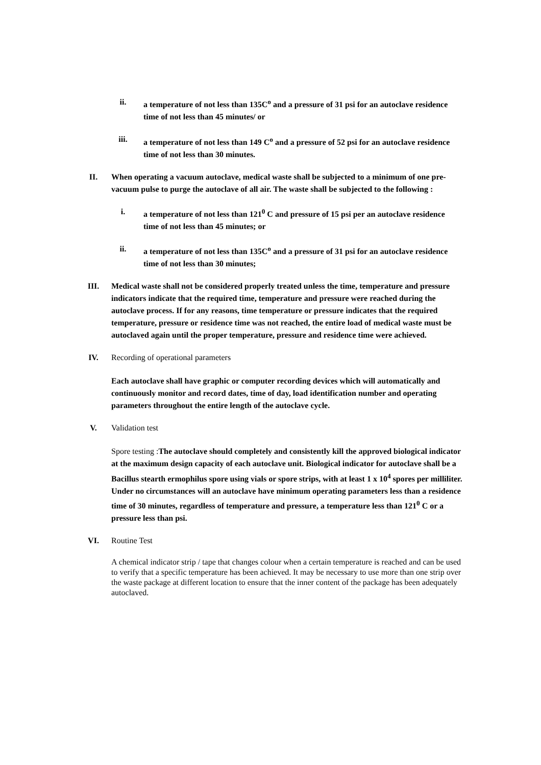ii. a temperature of not less than 135C<sup>o</sup> and a pressure of 31 psi for an autoclave residence time of not less than 45 minutes/ or
iii. a temperature of not less than 149 C<sup>o</sup> and a pressure of 52 psi for an autoclave residence time of not less than 30 minutes.
II. When operating a vacuum autoclave, medical waste shall be subjected to a minimum of one pre-vacuum pulse to purge the autoclave of all air. The waste shall be subjected to the following :
i. a temperature of not less than 121<sup>0</sup> C and pressure of 15 psi per an autoclave residence time of not less than 45 minutes; or
ii. a temperature of not less than 135C<sup>o</sup> and a pressure of 31 psi for an autoclave residence time of not less than 30 minutes;
III. Medical waste shall not be considered properly treated unless the time, temperature and pressure indicators indicate that the required time, temperature and pressure were reached during the autoclave process. If for any reasons, time temperature or pressure indicates that the required temperature, pressure or residence time was not reached, the entire load of medical waste must be autoclaved again until the proper temperature, pressure and residence time were achieved.
IV. Recording of operational parameters
Each autoclave shall have graphic or computer recording devices which will automatically and continuously monitor and record dates, time of day, load identification number and operating parameters throughout the entire length of the autoclave cycle.
V. Validation test
Spore testing :The autoclave should completely and consistently kill the approved biological indicator at the maximum design capacity of each autoclave unit. Biological indicator for autoclave shall be a Bacillus stearth ermophilus spore using vials or spore strips, with at least 1 x 10<sup>4</sup> spores per milliliter. Under no circumstances will an autoclave have minimum operating parameters less than a residence time of 30 minutes, regardless of temperature and pressure, a temperature less than 121<sup>0</sup> C or a pressure less than psi.
VI. Routine Test
A chemical indicator strip / tape that changes colour when a certain temperature is reached and can be used to verify that a specific temperature has been achieved. It may be necessary to use more than one strip over the waste package at different location to ensure that the inner content of the package has been adequately autoclaved.